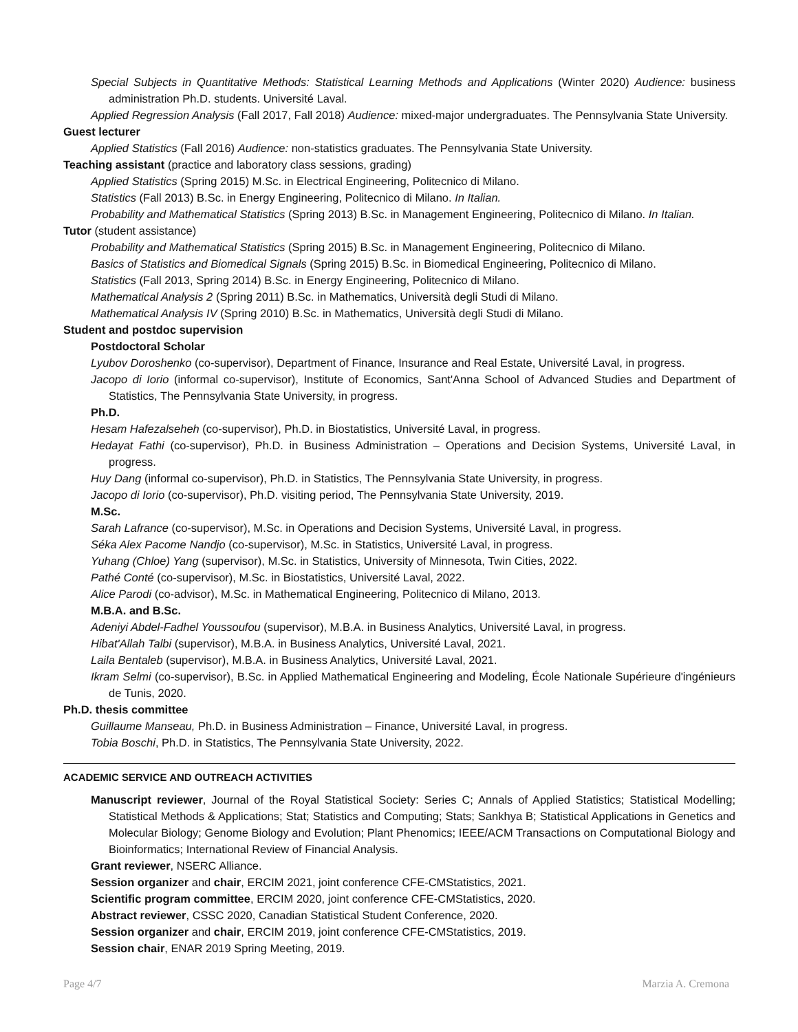Special Subjects in Quantitative Methods: Statistical Learning Methods and Applications (Winter 2020) Audience: business administration Ph.D. students. Université Laval.
Applied Regression Analysis (Fall 2017, Fall 2018) Audience: mixed-major undergraduates. The Pennsylvania State University.
Guest lecturer
Applied Statistics (Fall 2016) Audience: non-statistics graduates. The Pennsylvania State University.
Teaching assistant (practice and laboratory class sessions, grading)
Applied Statistics (Spring 2015) M.Sc. in Electrical Engineering, Politecnico di Milano.
Statistics (Fall 2013) B.Sc. in Energy Engineering, Politecnico di Milano. In Italian.
Probability and Mathematical Statistics (Spring 2013) B.Sc. in Management Engineering, Politecnico di Milano. In Italian.
Tutor (student assistance)
Probability and Mathematical Statistics (Spring 2015) B.Sc. in Management Engineering, Politecnico di Milano.
Basics of Statistics and Biomedical Signals (Spring 2015) B.Sc. in Biomedical Engineering, Politecnico di Milano.
Statistics (Fall 2013, Spring 2014) B.Sc. in Energy Engineering, Politecnico di Milano.
Mathematical Analysis 2 (Spring 2011) B.Sc. in Mathematics, Università degli Studi di Milano.
Mathematical Analysis IV (Spring 2010) B.Sc. in Mathematics, Università degli Studi di Milano.
Student and postdoc supervision
Postdoctoral Scholar
Lyubov Doroshenko (co-supervisor), Department of Finance, Insurance and Real Estate, Université Laval, in progress.
Jacopo di Iorio (informal co-supervisor), Institute of Economics, Sant'Anna School of Advanced Studies and Department of Statistics, The Pennsylvania State University, in progress.
Ph.D.
Hesam Hafezalseheh (co-supervisor), Ph.D. in Biostatistics, Université Laval, in progress.
Hedayat Fathi (co-supervisor), Ph.D. in Business Administration – Operations and Decision Systems, Université Laval, in progress.
Huy Dang (informal co-supervisor), Ph.D. in Statistics, The Pennsylvania State University, in progress.
Jacopo di Iorio (co-supervisor), Ph.D. visiting period, The Pennsylvania State University, 2019.
M.Sc.
Sarah Lafrance (co-supervisor), M.Sc. in Operations and Decision Systems, Université Laval, in progress.
Séka Alex Pacome Nandjo (co-supervisor), M.Sc. in Statistics, Université Laval, in progress.
Yuhang (Chloe) Yang (supervisor), M.Sc. in Statistics, University of Minnesota, Twin Cities, 2022.
Pathé Conté (co-supervisor), M.Sc. in Biostatistics, Université Laval, 2022.
Alice Parodi (co-advisor), M.Sc. in Mathematical Engineering, Politecnico di Milano, 2013.
M.B.A. and B.Sc.
Adeniyi Abdel-Fadhel Youssoufou (supervisor), M.B.A. in Business Analytics, Université Laval, in progress.
Hibat'Allah Talbi (supervisor), M.B.A. in Business Analytics, Université Laval, 2021.
Laila Bentaleb (supervisor), M.B.A. in Business Analytics, Université Laval, 2021.
Ikram Selmi (co-supervisor), B.Sc. in Applied Mathematical Engineering and Modeling, École Nationale Supérieure d'ingénieurs de Tunis, 2020.
Ph.D. thesis committee
Guillaume Manseau, Ph.D. in Business Administration – Finance, Université Laval, in progress.
Tobia Boschi, Ph.D. in Statistics, The Pennsylvania State University, 2022.
ACADEMIC SERVICE AND OUTREACH ACTIVITIES
Manuscript reviewer, Journal of the Royal Statistical Society: Series C; Annals of Applied Statistics; Statistical Modelling; Statistical Methods & Applications; Stat; Statistics and Computing; Stats; Sankhya B; Statistical Applications in Genetics and Molecular Biology; Genome Biology and Evolution; Plant Phenomics; IEEE/ACM Transactions on Computational Biology and Bioinformatics; International Review of Financial Analysis.
Grant reviewer, NSERC Alliance.
Session organizer and chair, ERCIM 2021, joint conference CFE-CMStatistics, 2021.
Scientific program committee, ERCIM 2020, joint conference CFE-CMStatistics, 2020.
Abstract reviewer, CSSC 2020, Canadian Statistical Student Conference, 2020.
Session organizer and chair, ERCIM 2019, joint conference CFE-CMStatistics, 2019.
Session chair, ENAR 2019 Spring Meeting, 2019.
Page 4/7 Marzia A. Cremona